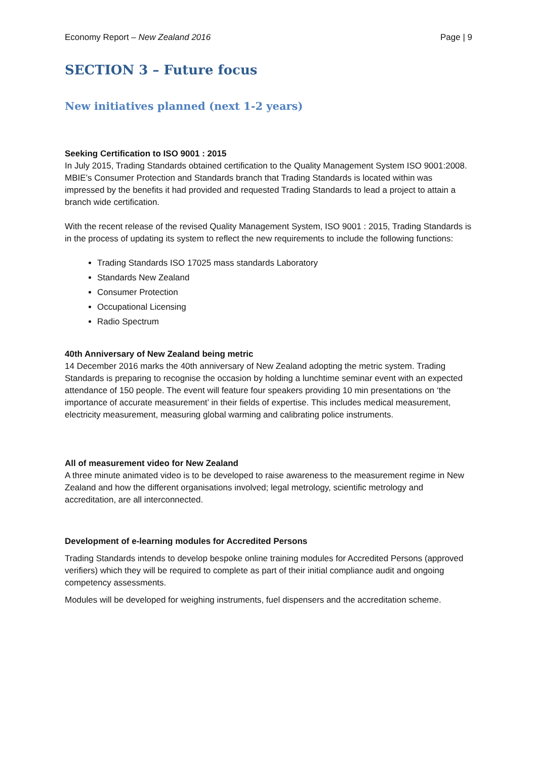Economy Report – New Zealand 2016 Page | 9
SECTION 3 – Future focus
New initiatives planned (next 1-2 years)
Seeking Certification to ISO 9001 : 2015
In July 2015, Trading Standards obtained certification to the Quality Management System ISO 9001:2008. MBIE’s Consumer Protection and Standards branch that Trading Standards is located within was impressed by the benefits it had provided and requested Trading Standards to lead a project to attain a branch wide certification.
With the recent release of the revised Quality Management System, ISO 9001 : 2015, Trading Standards is in the process of updating its system to reflect the new requirements to include the following functions:
Trading Standards ISO 17025 mass standards Laboratory
Standards New Zealand
Consumer Protection
Occupational Licensing
Radio Spectrum
40th Anniversary of New Zealand being metric
14 December 2016 marks the 40th anniversary of New Zealand adopting the metric system. Trading Standards is preparing to recognise the occasion by holding a lunchtime seminar event with an expected attendance of 150 people. The event will feature four speakers providing 10 min presentations on ‘the importance of accurate measurement’ in their fields of expertise. This includes medical measurement, electricity measurement, measuring global warming and calibrating police instruments.
All of measurement video for New Zealand
A three minute animated video is to be developed to raise awareness to the measurement regime in New Zealand and how the different organisations involved; legal metrology, scientific metrology and accreditation, are all interconnected.
Development of e-learning modules for Accredited Persons
Trading Standards intends to develop bespoke online training modules for Accredited Persons (approved verifiers) which they will be required to complete as part of their initial compliance audit and ongoing competency assessments.
Modules will be developed for weighing instruments, fuel dispensers and the accreditation scheme.